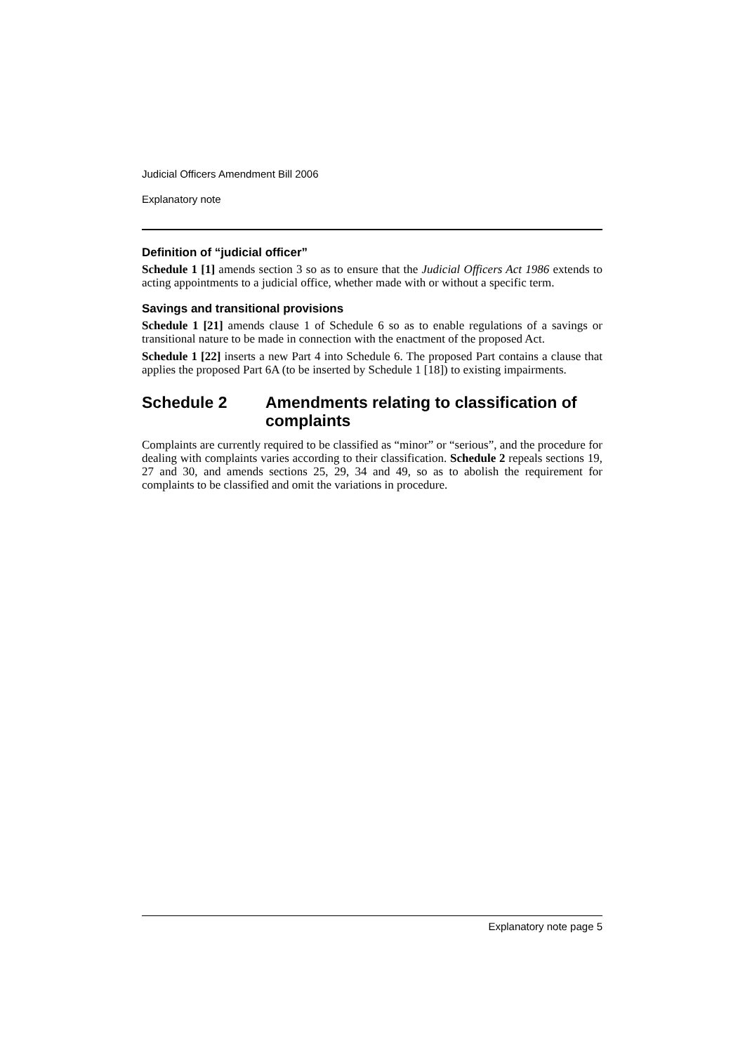Judicial Officers Amendment Bill 2006
Explanatory note
Definition of “judicial officer”
Schedule 1 [1] amends section 3 so as to ensure that the Judicial Officers Act 1986 extends to acting appointments to a judicial office, whether made with or without a specific term.
Savings and transitional provisions
Schedule 1 [21] amends clause 1 of Schedule 6 so as to enable regulations of a savings or transitional nature to be made in connection with the enactment of the proposed Act.
Schedule 1 [22] inserts a new Part 4 into Schedule 6. The proposed Part contains a clause that applies the proposed Part 6A (to be inserted by Schedule 1 [18]) to existing impairments.
Schedule 2 Amendments relating to classification of complaints
Complaints are currently required to be classified as “minor” or “serious”, and the procedure for dealing with complaints varies according to their classification. Schedule 2 repeals sections 19, 27 and 30, and amends sections 25, 29, 34 and 49, so as to abolish the requirement for complaints to be classified and omit the variations in procedure.
Explanatory note page 5